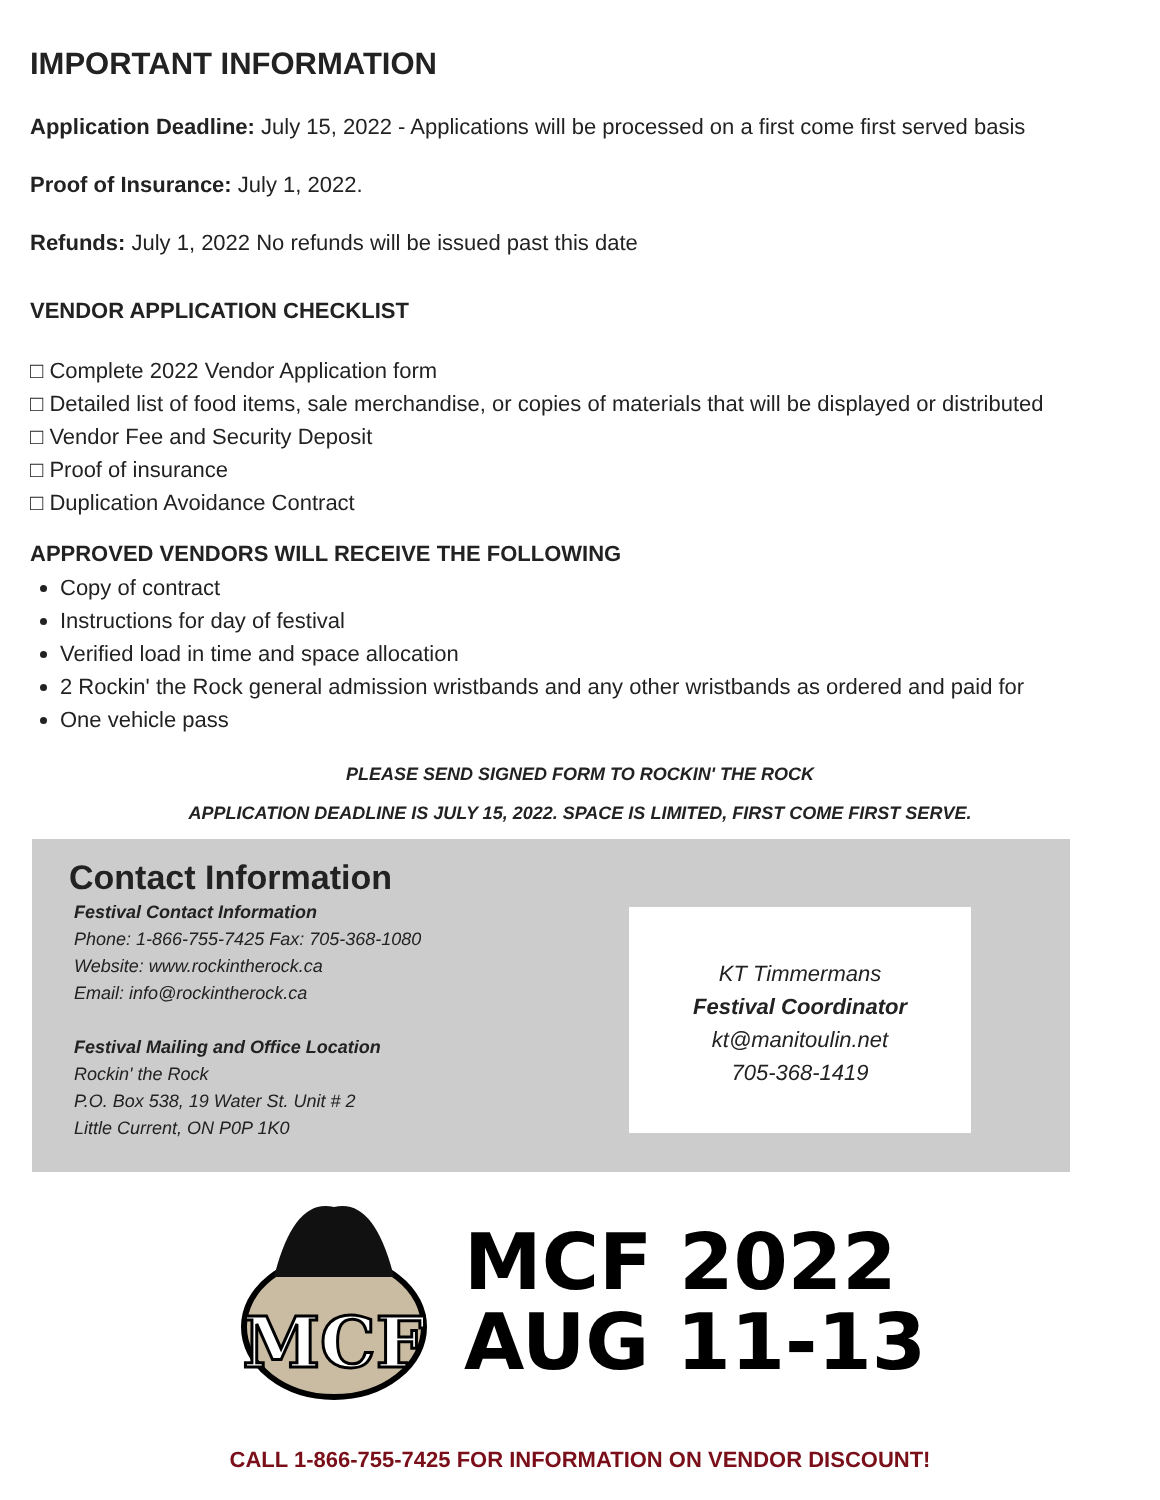IMPORTANT INFORMATION
Application Deadline: July 15, 2022 - Applications will be processed on a first come first served basis
Proof of Insurance: July 1, 2022.
Refunds: July 1, 2022 No refunds will be issued past this date
VENDOR APPLICATION CHECKLIST
□ Complete 2022 Vendor Application form
□ Detailed list of food items, sale merchandise, or copies of materials that will be displayed or distributed
□ Vendor Fee and Security Deposit
□ Proof of insurance
□ Duplication Avoidance Contract
APPROVED VENDORS WILL RECEIVE THE FOLLOWING
Copy of contract
Instructions for day of festival
Verified load in time and space allocation
2 Rockin' the Rock general admission wristbands and any other wristbands as ordered and paid for
One vehicle pass
PLEASE SEND SIGNED FORM TO ROCKIN' THE ROCK
APPLICATION DEADLINE IS JULY 15, 2022. SPACE IS LIMITED, FIRST COME FIRST SERVE.
Contact Information
Festival Contact Information
Phone: 1-866-755-7425 Fax: 705-368-1080
Website: www.rockintherock.ca
Email: info@rockintherock.ca
Festival Mailing and Office Location
Rockin' the Rock
P.O. Box 538, 19 Water St. Unit # 2
Little Current, ON P0P 1K0
KT Timmermans
Festival Coordinator
kt@manitoulin.net
705-368-1419
MCF
MCF 2022
AUG 11-13
CALL 1-866-755-7425 FOR INFORMATION ON VENDOR DISCOUNT!